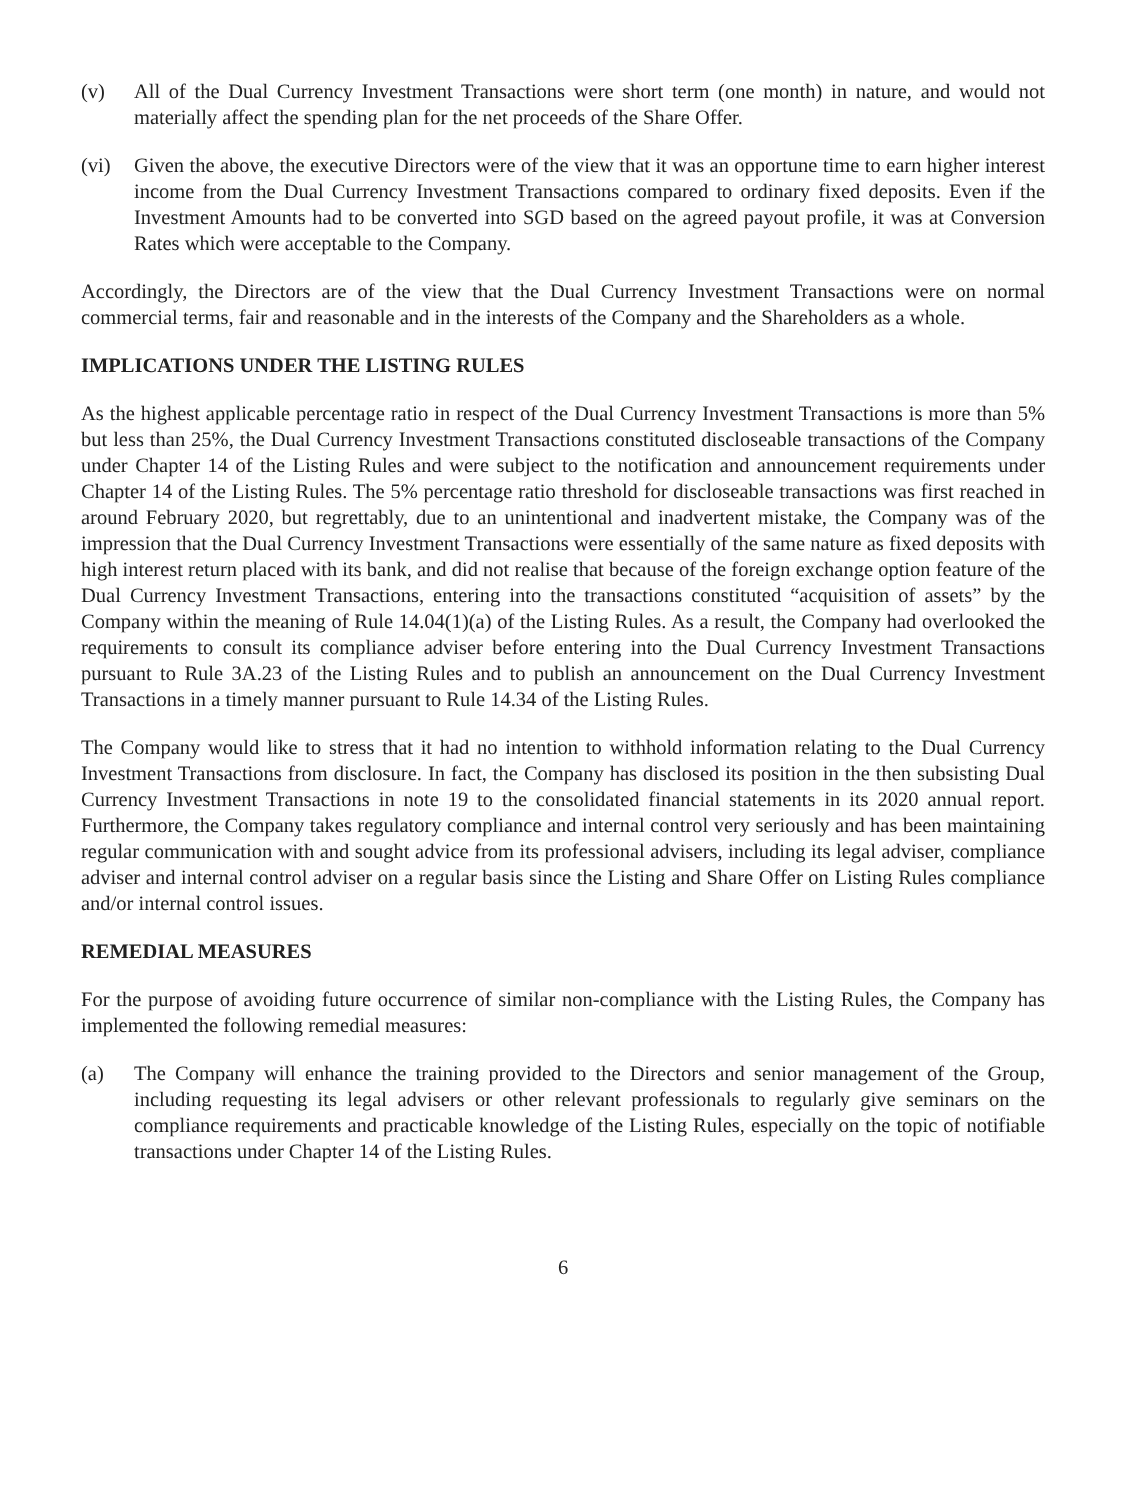(v) All of the Dual Currency Investment Transactions were short term (one month) in nature, and would not materially affect the spending plan for the net proceeds of the Share Offer.
(vi) Given the above, the executive Directors were of the view that it was an opportune time to earn higher interest income from the Dual Currency Investment Transactions compared to ordinary fixed deposits. Even if the Investment Amounts had to be converted into SGD based on the agreed payout profile, it was at Conversion Rates which were acceptable to the Company.
Accordingly, the Directors are of the view that the Dual Currency Investment Transactions were on normal commercial terms, fair and reasonable and in the interests of the Company and the Shareholders as a whole.
IMPLICATIONS UNDER THE LISTING RULES
As the highest applicable percentage ratio in respect of the Dual Currency Investment Transactions is more than 5% but less than 25%, the Dual Currency Investment Transactions constituted discloseable transactions of the Company under Chapter 14 of the Listing Rules and were subject to the notification and announcement requirements under Chapter 14 of the Listing Rules. The 5% percentage ratio threshold for discloseable transactions was first reached in around February 2020, but regrettably, due to an unintentional and inadvertent mistake, the Company was of the impression that the Dual Currency Investment Transactions were essentially of the same nature as fixed deposits with high interest return placed with its bank, and did not realise that because of the foreign exchange option feature of the Dual Currency Investment Transactions, entering into the transactions constituted “acquisition of assets” by the Company within the meaning of Rule 14.04(1)(a) of the Listing Rules. As a result, the Company had overlooked the requirements to consult its compliance adviser before entering into the Dual Currency Investment Transactions pursuant to Rule 3A.23 of the Listing Rules and to publish an announcement on the Dual Currency Investment Transactions in a timely manner pursuant to Rule 14.34 of the Listing Rules.
The Company would like to stress that it had no intention to withhold information relating to the Dual Currency Investment Transactions from disclosure. In fact, the Company has disclosed its position in the then subsisting Dual Currency Investment Transactions in note 19 to the consolidated financial statements in its 2020 annual report. Furthermore, the Company takes regulatory compliance and internal control very seriously and has been maintaining regular communication with and sought advice from its professional advisers, including its legal adviser, compliance adviser and internal control adviser on a regular basis since the Listing and Share Offer on Listing Rules compliance and/or internal control issues.
REMEDIAL MEASURES
For the purpose of avoiding future occurrence of similar non-compliance with the Listing Rules, the Company has implemented the following remedial measures:
(a) The Company will enhance the training provided to the Directors and senior management of the Group, including requesting its legal advisers or other relevant professionals to regularly give seminars on the compliance requirements and practicable knowledge of the Listing Rules, especially on the topic of notifiable transactions under Chapter 14 of the Listing Rules.
6